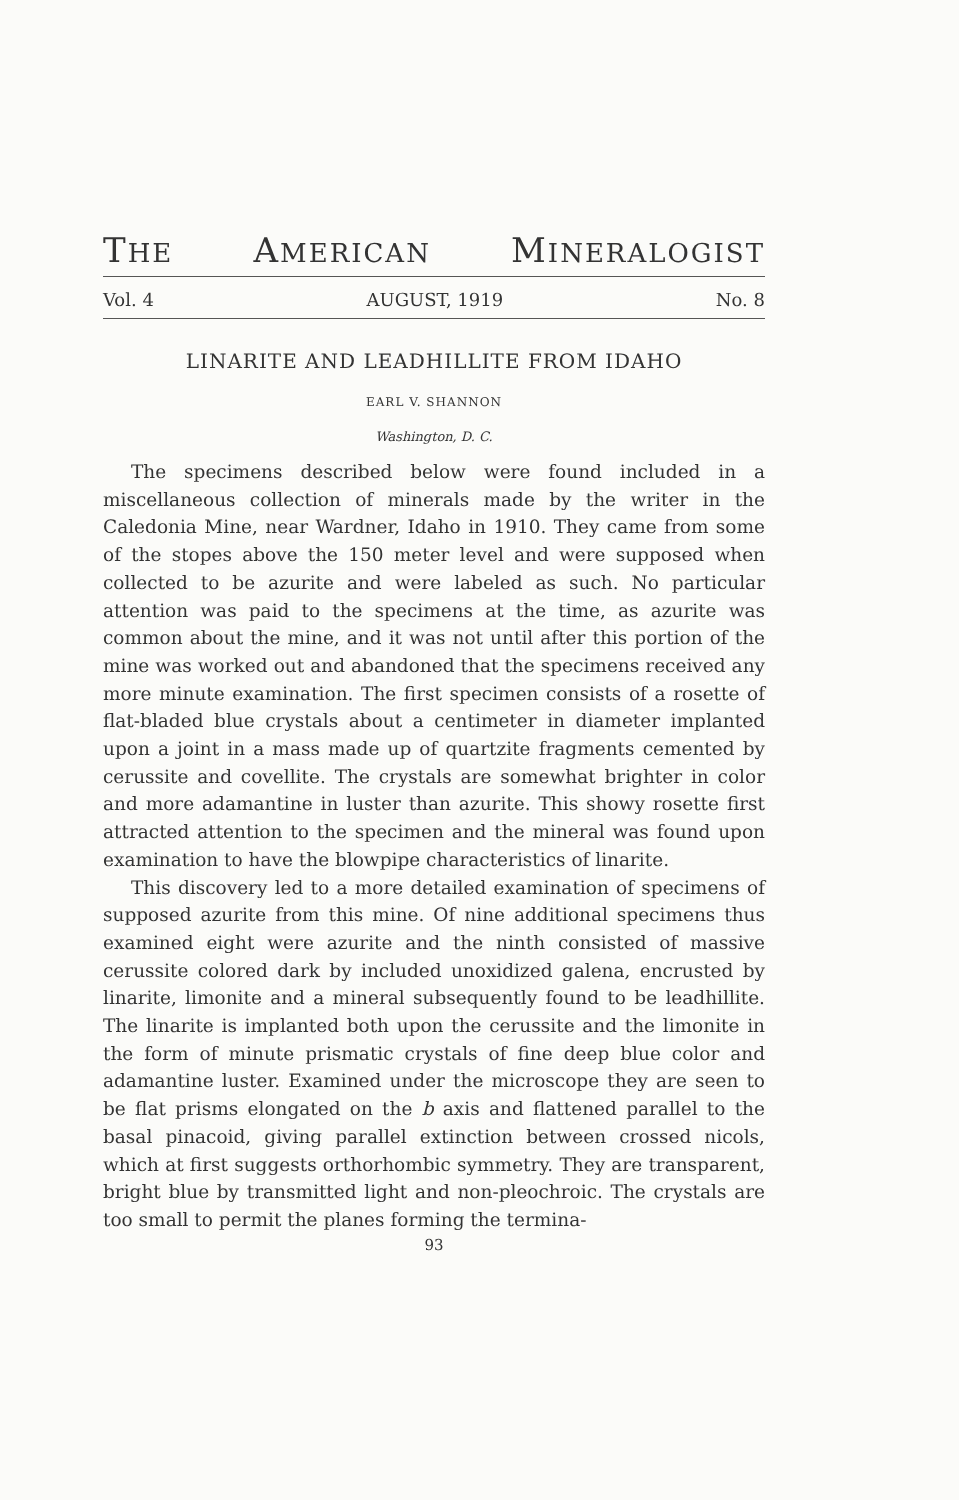THE AMERICAN MINERALOGIST
Vol. 4 AUGUST, 1919 No. 8
LINARITE AND LEADHILLITE FROM IDAHO
EARL V. SHANNON
Washington, D. C.
The specimens described below were found included in a miscellaneous collection of minerals made by the writer in the Caledonia Mine, near Wardner, Idaho in 1910. They came from some of the stopes above the 150 meter level and were supposed when collected to be azurite and were labeled as such. No particular attention was paid to the specimens at the time, as azurite was common about the mine, and it was not until after this portion of the mine was worked out and abandoned that the specimens received any more minute examination. The first specimen consists of a rosette of flat-bladed blue crystals about a centimeter in diameter implanted upon a joint in a mass made up of quartzite fragments cemented by cerussite and covellite. The crystals are somewhat brighter in color and more adamantine in luster than azurite. This showy rosette first attracted attention to the specimen and the mineral was found upon examination to have the blowpipe characteristics of linarite.
This discovery led to a more detailed examination of specimens of supposed azurite from this mine. Of nine additional specimens thus examined eight were azurite and the ninth consisted of massive cerussite colored dark by included unoxidized galena, encrusted by linarite, limonite and a mineral subsequently found to be leadhillite. The linarite is implanted both upon the cerussite and the limonite in the form of minute prismatic crystals of fine deep blue color and adamantine luster. Examined under the microscope they are seen to be flat prisms elongated on the b axis and flattened parallel to the basal pinacoid, giving parallel extinction between crossed nicols, which at first suggests orthorhombic symmetry. They are transparent, bright blue by transmitted light and non-pleochroic. The crystals are too small to permit the planes forming the termina-
93